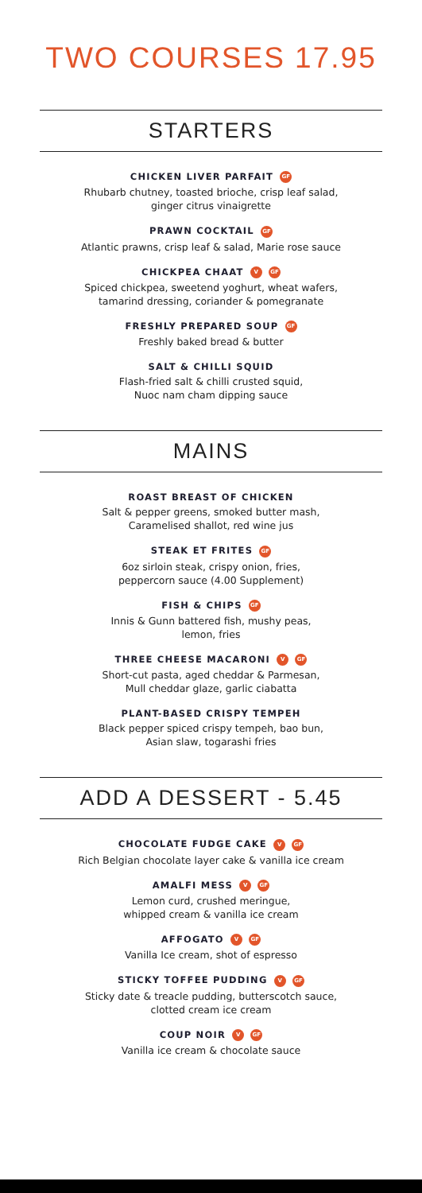TWO COURSES 17.95
STARTERS
CHICKEN LIVER PARFAIT GF
Rhubarb chutney, toasted brioche, crisp leaf salad,
ginger citrus vinaigrette
PRAWN COCKTAIL GF
Atlantic prawns, crisp leaf & salad, Marie rose sauce
CHICKPEA CHAAT V GF
Spiced chickpea, sweetend yoghurt, wheat wafers,
tamarind dressing, coriander & pomegranate
FRESHLY PREPARED SOUP GF
Freshly baked bread & butter
SALT & CHILLI SQUID
Flash-fried salt & chilli crusted squid,
Nuoc nam cham dipping sauce
MAINS
ROAST BREAST OF CHICKEN
Salt & pepper greens, smoked butter mash,
Caramelised shallot, red wine jus
STEAK ET FRITES GF
6oz sirloin steak, crispy onion, fries,
peppercorn sauce (4.00 Supplement)
FISH & CHIPS GF
Innis & Gunn battered fish, mushy peas,
lemon, fries
THREE CHEESE MACARONI V GF
Short-cut pasta, aged cheddar & Parmesan,
Mull cheddar glaze, garlic ciabatta
PLANT-BASED CRISPY TEMPEH
Black pepper spiced crispy tempeh, bao bun,
Asian slaw, togarashi fries
ADD A DESSERT - 5.45
CHOCOLATE FUDGE CAKE V GF
Rich Belgian chocolate layer cake & vanilla ice cream
AMALFI MESS V GF
Lemon curd, crushed meringue,
whipped cream & vanilla ice cream
AFFOGATO V GF
Vanilla Ice cream, shot of espresso
STICKY TOFFEE PUDDING V GF
Sticky date & treacle pudding, butterscotch sauce,
clotted cream ice cream
COUP NOIR V GF
Vanilla ice cream & chocolate sauce